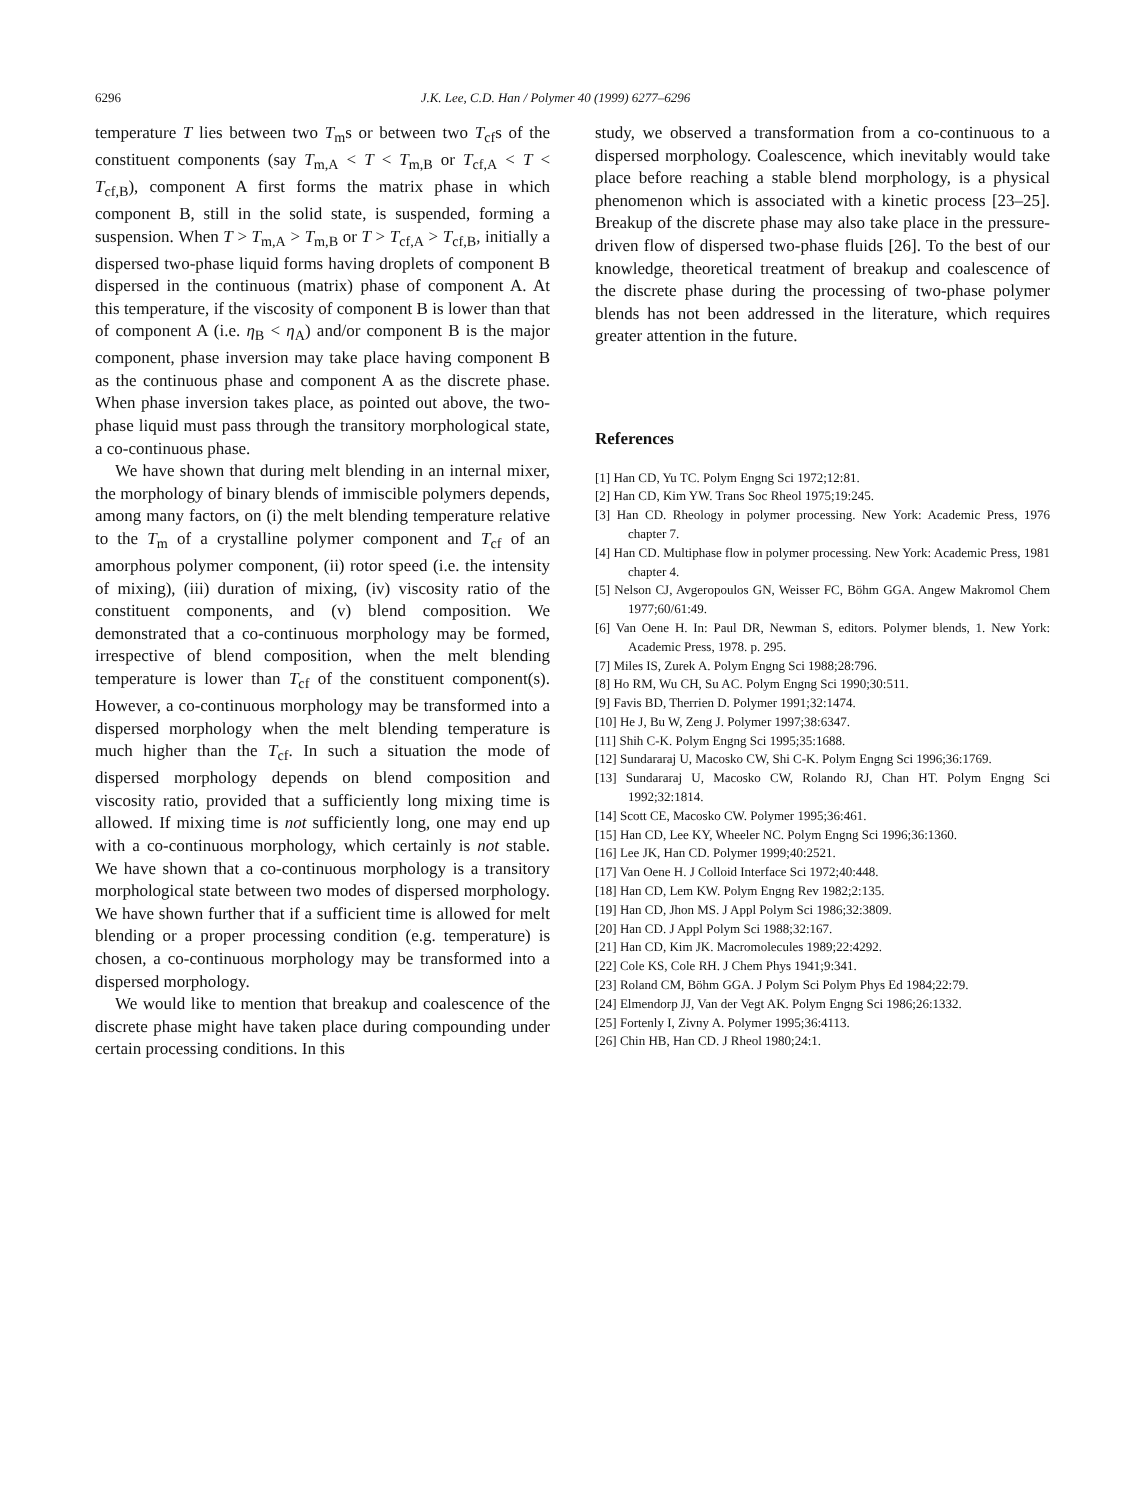6296 J.K. Lee, C.D. Han / Polymer 40 (1999) 6277–6296
temperature T lies between two T<sub>m</sub>s or between two T<sub>cf</sub>s of the constituent components (say T<sub>m,A</sub> < T < T<sub>m,B</sub> or T<sub>cf,A</sub> < T < T<sub>cf,B</sub>), component A first forms the matrix phase in which component B, still in the solid state, is suspended, forming a suspension. When T > T<sub>m,A</sub> > T<sub>m,B</sub> or T > T<sub>cf,A</sub> > T<sub>cf,B</sub>, initially a dispersed two-phase liquid forms having droplets of component B dispersed in the continuous (matrix) phase of component A. At this temperature, if the viscosity of component B is lower than that of component A (i.e. η<sub>B</sub> < η<sub>A</sub>) and/or component B is the major component, phase inversion may take place having component B as the continuous phase and component A as the discrete phase. When phase inversion takes place, as pointed out above, the two-phase liquid must pass through the transitory morphological state, a co-continuous phase.
We have shown that during melt blending in an internal mixer, the morphology of binary blends of immiscible polymers depends, among many factors, on (i) the melt blending temperature relative to the T<sub>m</sub> of a crystalline polymer component and T<sub>cf</sub> of an amorphous polymer component, (ii) rotor speed (i.e. the intensity of mixing), (iii) duration of mixing, (iv) viscosity ratio of the constituent components, and (v) blend composition. We demonstrated that a co-continuous morphology may be formed, irrespective of blend composition, when the melt blending temperature is lower than T<sub>cf</sub> of the constituent component(s). However, a co-continuous morphology may be transformed into a dispersed morphology when the melt blending temperature is much higher than the T<sub>cf</sub>. In such a situation the mode of dispersed morphology depends on blend composition and viscosity ratio, provided that a sufficiently long mixing time is allowed. If mixing time is not sufficiently long, one may end up with a co-continuous morphology, which certainly is not stable. We have shown that a co-continuous morphology is a transitory morphological state between two modes of dispersed morphology. We have shown further that if a sufficient time is allowed for melt blending or a proper processing condition (e.g. temperature) is chosen, a co-continuous morphology may be transformed into a dispersed morphology.
We would like to mention that breakup and coalescence of the discrete phase might have taken place during compounding under certain processing conditions. In this
study, we observed a transformation from a co-continuous to a dispersed morphology. Coalescence, which inevitably would take place before reaching a stable blend morphology, is a physical phenomenon which is associated with a kinetic process [23–25]. Breakup of the discrete phase may also take place in the pressure-driven flow of dispersed two-phase fluids [26]. To the best of our knowledge, theoretical treatment of breakup and coalescence of the discrete phase during the processing of two-phase polymer blends has not been addressed in the literature, which requires greater attention in the future.
References
[1] Han CD, Yu TC. Polym Engng Sci 1972;12:81.
[2] Han CD, Kim YW. Trans Soc Rheol 1975;19:245.
[3] Han CD. Rheology in polymer processing. New York: Academic Press, 1976 chapter 7.
[4] Han CD. Multiphase flow in polymer processing. New York: Academic Press, 1981 chapter 4.
[5] Nelson CJ, Avgeropoulos GN, Weisser FC, Böhm GGA. Angew Makromol Chem 1977;60/61:49.
[6] Van Oene H. In: Paul DR, Newman S, editors. Polymer blends, 1. New York: Academic Press, 1978. p. 295.
[7] Miles IS, Zurek A. Polym Engng Sci 1988;28:796.
[8] Ho RM, Wu CH, Su AC. Polym Engng Sci 1990;30:511.
[9] Favis BD, Therrien D. Polymer 1991;32:1474.
[10] He J, Bu W, Zeng J. Polymer 1997;38:6347.
[11] Shih C-K. Polym Engng Sci 1995;35:1688.
[12] Sundararaj U, Macosko CW, Shi C-K. Polym Engng Sci 1996;36:1769.
[13] Sundararaj U, Macosko CW, Rolando RJ, Chan HT. Polym Engng Sci 1992;32:1814.
[14] Scott CE, Macosko CW. Polymer 1995;36:461.
[15] Han CD, Lee KY, Wheeler NC. Polym Engng Sci 1996;36:1360.
[16] Lee JK, Han CD. Polymer 1999;40:2521.
[17] Van Oene H. J Colloid Interface Sci 1972;40:448.
[18] Han CD, Lem KW. Polym Engng Rev 1982;2:135.
[19] Han CD, Jhon MS. J Appl Polym Sci 1986;32:3809.
[20] Han CD. J Appl Polym Sci 1988;32:167.
[21] Han CD, Kim JK. Macromolecules 1989;22:4292.
[22] Cole KS, Cole RH. J Chem Phys 1941;9:341.
[23] Roland CM, Böhm GGA. J Polym Sci Polym Phys Ed 1984;22:79.
[24] Elmendorp JJ, Van der Vegt AK. Polym Engng Sci 1986;26:1332.
[25] Fortenly I, Zivny A. Polymer 1995;36:4113.
[26] Chin HB, Han CD. J Rheol 1980;24:1.